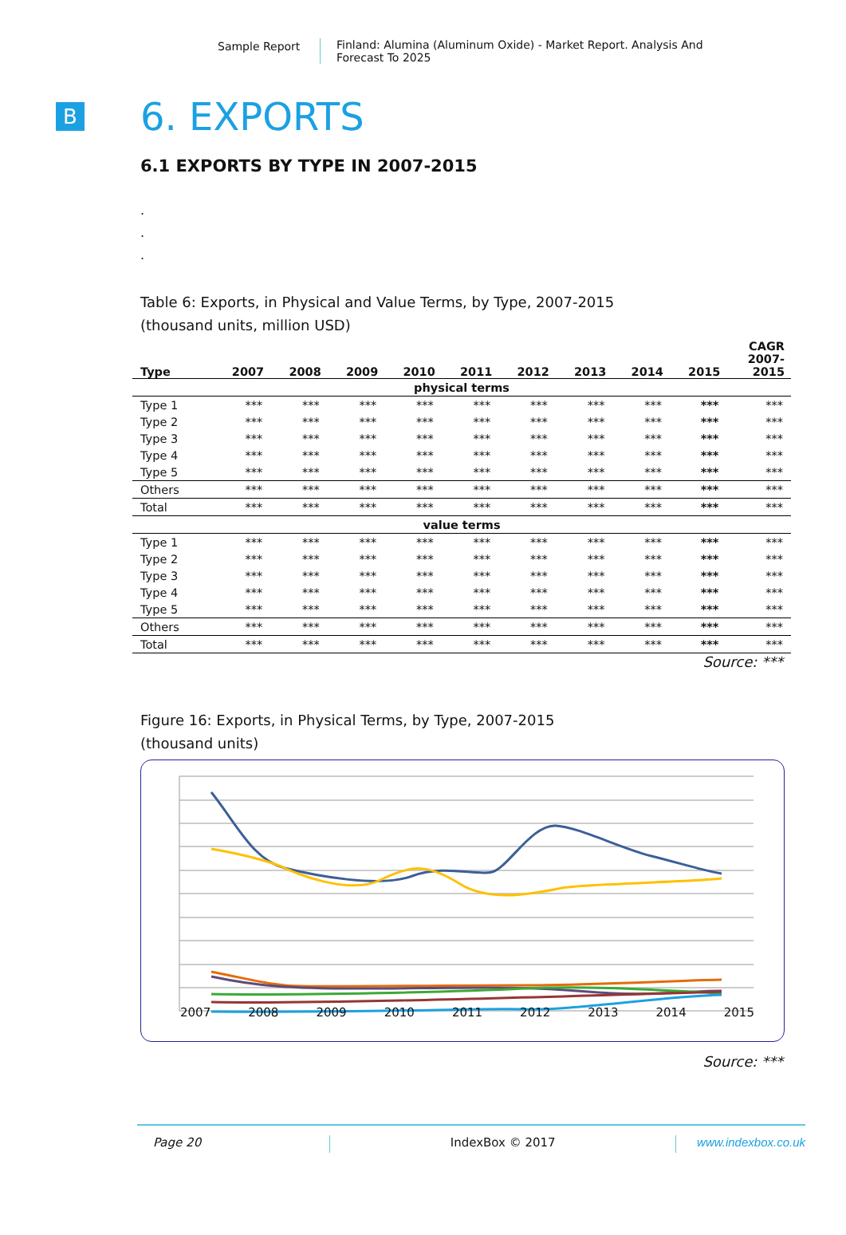Sample Report Finland: Alumina (Aluminum Oxide) - Market Report. Analysis And Forecast To 2025
B
6. EXPORTS
6.1 EXPORTS BY TYPE IN 2007-2015
.
.
.
Table 6: Exports, in Physical and Value Terms, by Type, 2007-2015
(thousand units, million USD)
| Type | 2007 | 2008 | 2009 | 2010 | 2011 | 2012 | 2013 | 2014 | 2015 | CAGR 2007- 2015 |
| --- | --- | --- | --- | --- | --- | --- | --- | --- | --- | --- |
| physical terms | | | | | | | | | | |
| Type 1 | *** | *** | *** | *** | *** | *** | *** | *** | *** | *** |
| Type 2 | *** | *** | *** | *** | *** | *** | *** | *** | *** | *** |
| Type 3 | *** | *** | *** | *** | *** | *** | *** | *** | *** | *** |
| Type 4 | *** | *** | *** | *** | *** | *** | *** | *** | *** | *** |
| Type 5 | *** | *** | *** | *** | *** | *** | *** | *** | *** | *** |
| Others | *** | *** | *** | *** | *** | *** | *** | *** | *** | *** |
| Total | *** | *** | *** | *** | *** | *** | *** | *** | *** | *** |
| value terms | | | | | | | | | | |
| Type 1 | *** | *** | *** | *** | *** | *** | *** | *** | *** | *** |
| Type 2 | *** | *** | *** | *** | *** | *** | *** | *** | *** | *** |
| Type 3 | *** | *** | *** | *** | *** | *** | *** | *** | *** | *** |
| Type 4 | *** | *** | *** | *** | *** | *** | *** | *** | *** | *** |
| Type 5 | *** | *** | *** | *** | *** | *** | *** | *** | *** | *** |
| Others | *** | *** | *** | *** | *** | *** | *** | *** | *** | *** |
| Total | *** | *** | *** | *** | *** | *** | *** | *** | *** | *** |
Source: ***
Figure 16: Exports, in Physical Terms, by Type, 2007-2015
(thousand units)
2007 2008 2009 2010 2011 2012 2013 2014 2015
Source: ***
Page 20 IndexBox © 2017 www.indexbox.co.uk